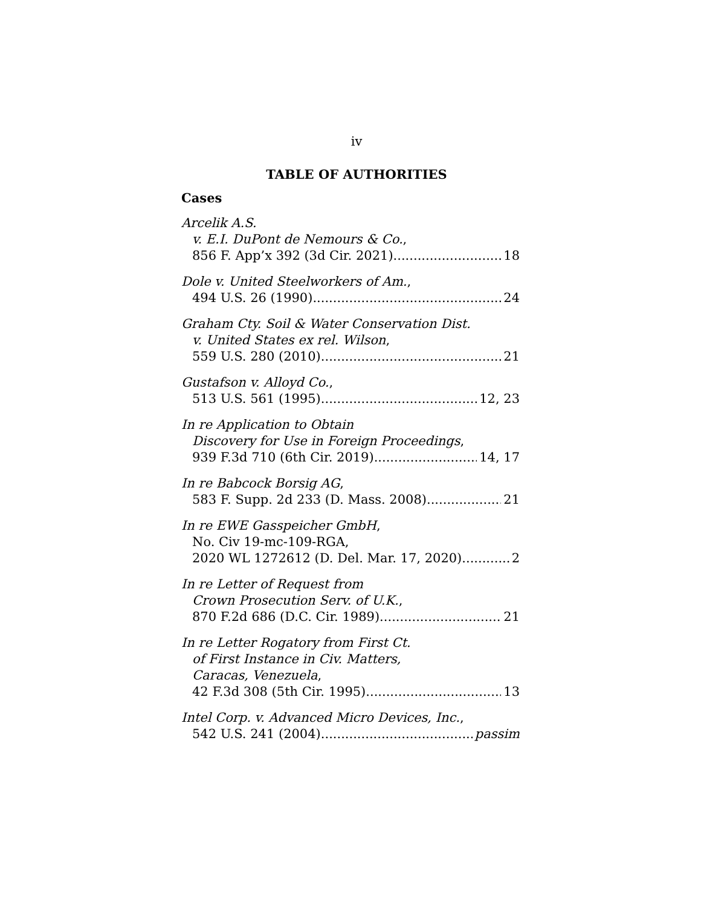iv
TABLE OF AUTHORITIES
Cases
Arcelik A.S.
v. E.I. DuPont de Nemours & Co.,
856 F. App’x 392 (3d Cir. 2021) 18
Dole v. United Steelworkers of Am.,
494 U.S. 26 (1990) 24
Graham Cty. Soil & Water Conservation Dist.
v. United States ex rel. Wilson,
559 U.S. 280 (2010) 21
Gustafson v. Alloyd Co.,
513 U.S. 561 (1995) 12, 23
In re Application to Obtain
Discovery for Use in Foreign Proceedings,
939 F.3d 710 (6th Cir. 2019) 14, 17
In re Babcock Borsig AG,
583 F. Supp. 2d 233 (D. Mass. 2008) 21
In re EWE Gasspeicher GmbH,
No. Civ 19-mc-109-RGA,
2020 WL 1272612 (D. Del. Mar. 17, 2020) 2
In re Letter of Request from
Crown Prosecution Serv. of U.K.,
870 F.2d 686 (D.C. Cir. 1989) 21
In re Letter Rogatory from First Ct.
of First Instance in Civ. Matters,
Caracas, Venezuela,
42 F.3d 308 (5th Cir. 1995) 13
Intel Corp. v. Advanced Micro Devices, Inc.,
542 U.S. 241 (2004) passim